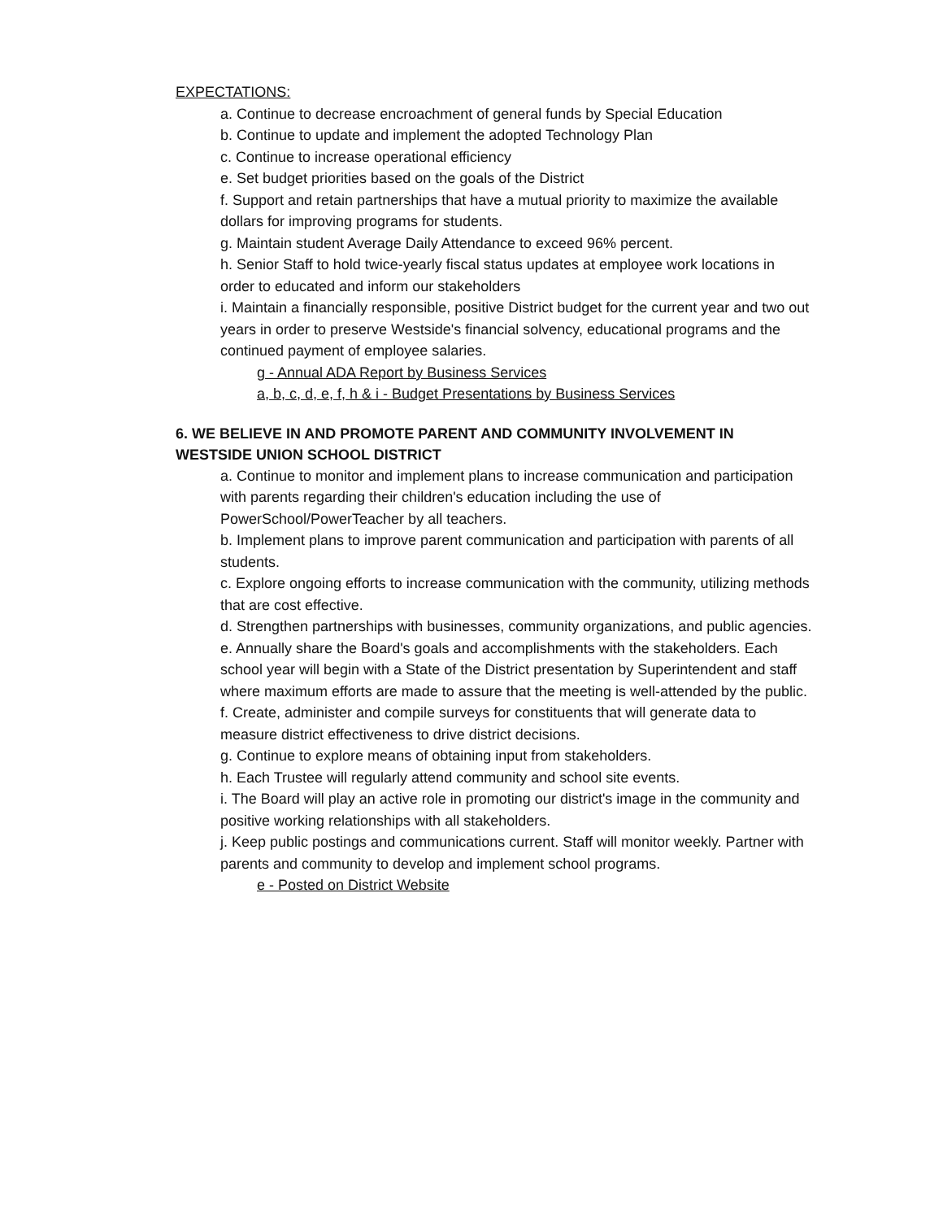EXPECTATIONS:
a. Continue to decrease encroachment of general funds by Special Education
b. Continue to update and implement the adopted Technology Plan
c. Continue to increase operational efficiency
e. Set budget priorities based on the goals of the District
f. Support and retain partnerships that have a mutual priority to maximize the available dollars for improving programs for students.
g. Maintain student Average Daily Attendance to exceed 96% percent.
h. Senior Staff to hold twice-yearly fiscal status updates at employee work locations in order to educated and inform our stakeholders
i. Maintain a financially responsible, positive District budget for the current year and two out years in order to preserve Westside's financial solvency, educational programs and the continued payment of employee salaries.
g - Annual ADA Report by Business Services
a, b, c, d, e, f, h & i - Budget Presentations by Business Services
6. WE BELIEVE IN AND PROMOTE PARENT AND COMMUNITY INVOLVEMENT IN WESTSIDE UNION SCHOOL DISTRICT
a. Continue to monitor and implement plans to increase communication and participation with parents regarding their children's education including the use of PowerSchool/PowerTeacher by all teachers.
b. Implement plans to improve parent communication and participation with parents of all students.
c. Explore ongoing efforts to increase communication with the community, utilizing methods that are cost effective.
d. Strengthen partnerships with businesses, community organizations, and public agencies.
e. Annually share the Board's goals and accomplishments with the stakeholders. Each school year will begin with a State of the District presentation by Superintendent and staff where maximum efforts are made to assure that the meeting is well-attended by the public.
f. Create, administer and compile surveys for constituents that will generate data to measure district effectiveness to drive district decisions.
g. Continue to explore means of obtaining input from stakeholders.
h. Each Trustee will regularly attend community and school site events.
i. The Board will play an active role in promoting our district's image in the community and positive working relationships with all stakeholders.
j. Keep public postings and communications current. Staff will monitor weekly. Partner with parents and community to develop and implement school programs.
e - Posted on District Website